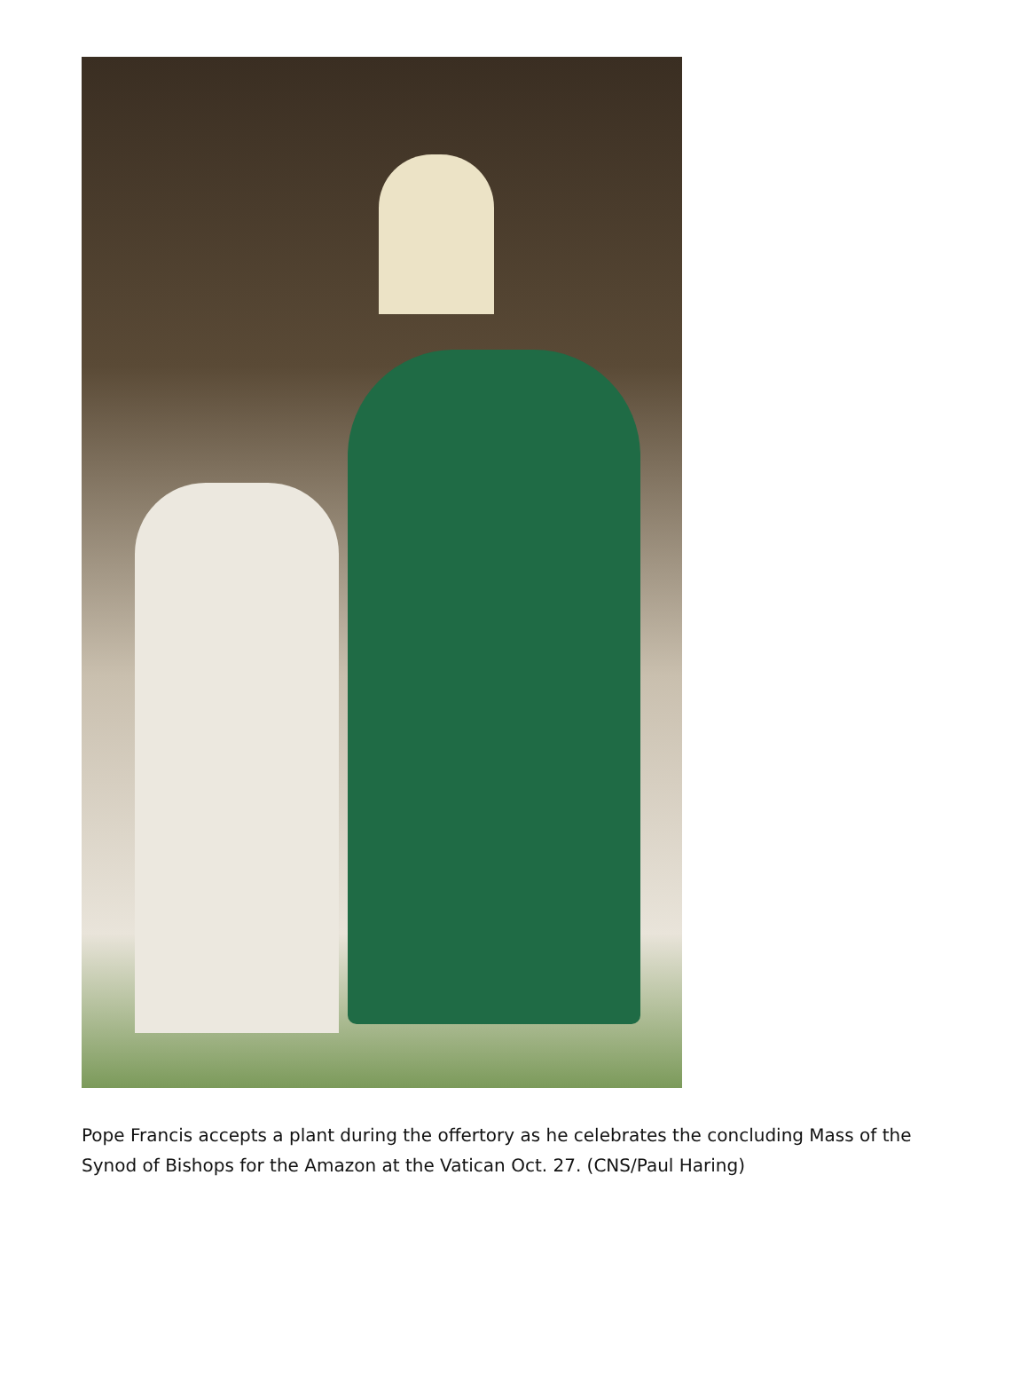Pope Francis accepts a plant during the offertory as he celebrates the concluding Mass of the Synod of Bishops for the Amazon at the Vatican Oct. 27. (CNS/Paul Haring)